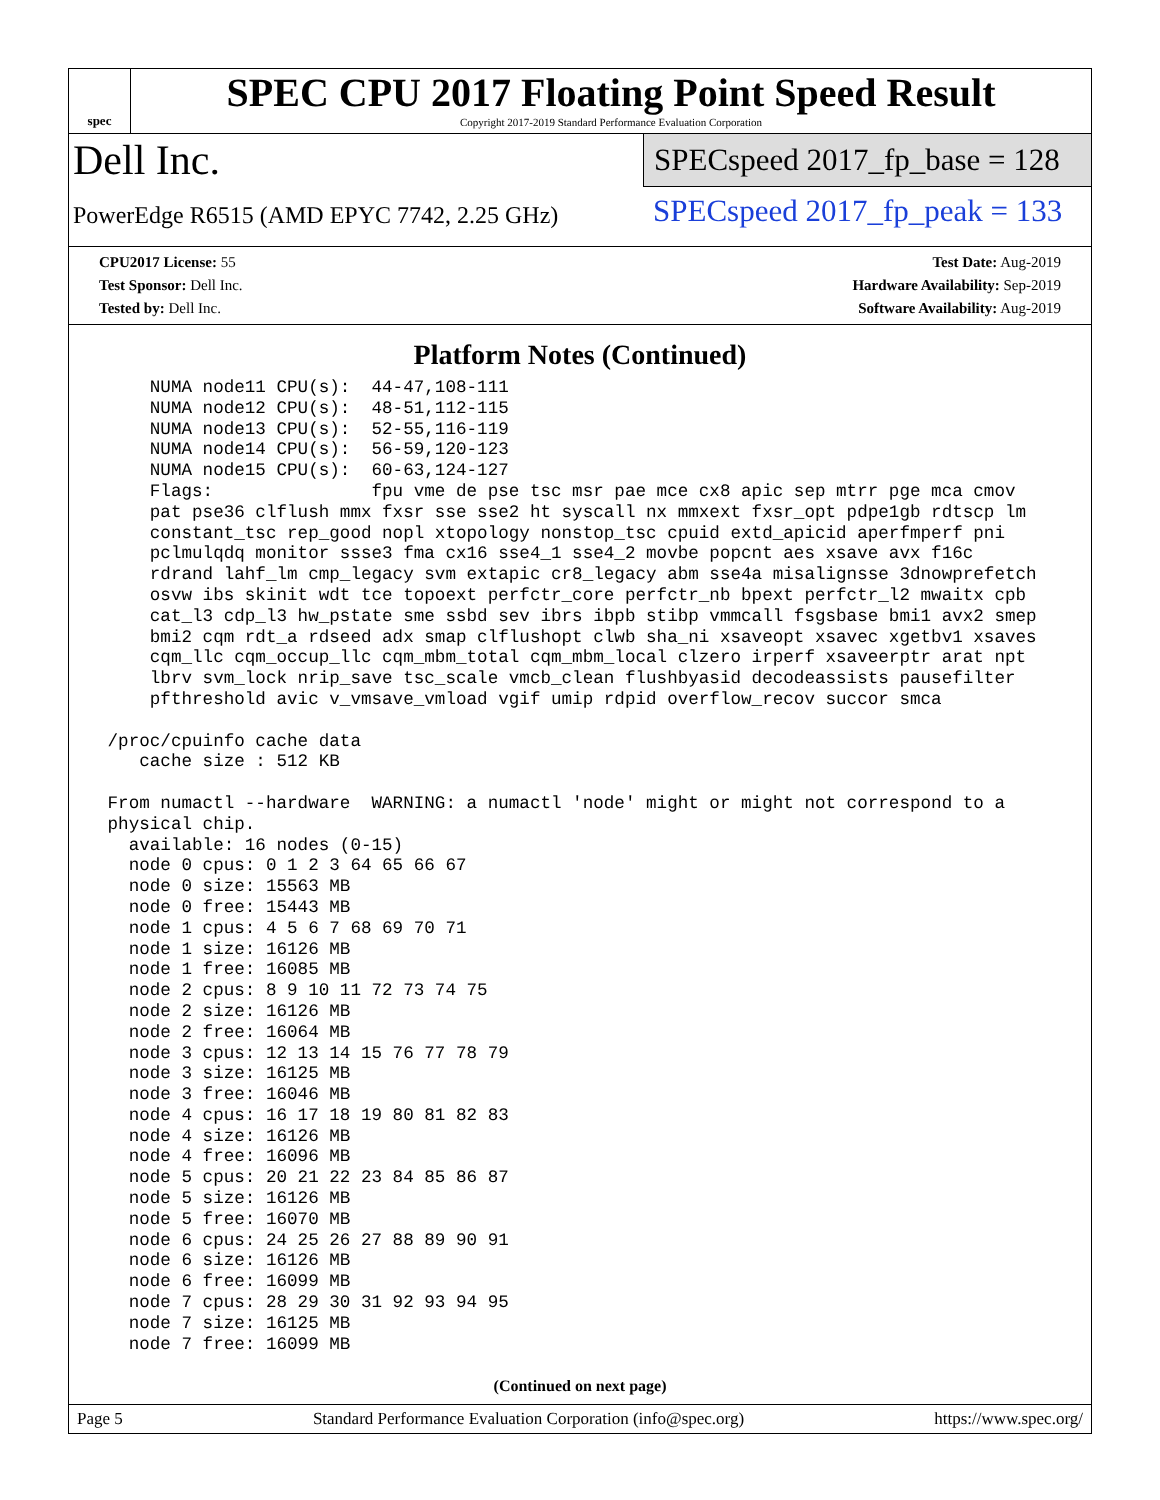spec
SPEC CPU 2017 Floating Point Speed Result
Copyright 2017-2019 Standard Performance Evaluation Corporation
Dell Inc.
PowerEdge R6515 (AMD EPYC 7742, 2.25 GHz)
SPECspeed 2017_fp_base = 128
SPECspeed 2017_fp_peak = 133
CPU2017 License: 55
Test Sponsor: Dell Inc.
Tested by: Dell Inc.
Test Date: Aug-2019
Hardware Availability: Sep-2019
Software Availability: Aug-2019
Platform Notes (Continued)
     NUMA node11 CPU(s):  44-47,108-111
     NUMA node12 CPU(s):  48-51,112-115
     NUMA node13 CPU(s):  52-55,116-119
     NUMA node14 CPU(s):  56-59,120-123
     NUMA node15 CPU(s):  60-63,124-127
     Flags:               fpu vme de pse tsc msr pae mce cx8 apic sep mtrr pge mca cmov
     pat pse36 clflush mmx fxsr sse sse2 ht syscall nx mmxext fxsr_opt pdpe1gb rdtscp lm
     constant_tsc rep_good nopl xtopology nonstop_tsc cpuid extd_apicid aperfmperf pni
     pclmulqdq monitor ssse3 fma cx16 sse4_1 sse4_2 movbe popcnt aes xsave avx f16c
     rdrand lahf_lm cmp_legacy svm extapic cr8_legacy abm sse4a misalignsse 3dnowprefetch
     osvw ibs skinit wdt tce topoext perfctr_core perfctr_nb bpext perfctr_l2 mwaitx cpb
     cat_l3 cdp_l3 hw_pstate sme ssbd sev ibrs ibpb stibp vmmcall fsgsbase bmi1 avx2 smep
     bmi2 cqm rdt_a rdseed adx smap clflushopt clwb sha_ni xsaveopt xsavec xgetbv1 xsaves
     cqm_llc cqm_occup_llc cqm_mbm_total cqm_mbm_local clzero irperf xsaveerptr arat npt
     lbrv svm_lock nrip_save tsc_scale vmcb_clean flushbyasid decodeassists pausefilter
     pfthreshold avic v_vmsave_vmload vgif umip rdpid overflow_recov succor smca

 /proc/cpuinfo cache data
    cache size : 512 KB

 From numactl --hardware  WARNING: a numactl 'node' might or might not correspond to a
 physical chip.
   available: 16 nodes (0-15)
   node 0 cpus: 0 1 2 3 64 65 66 67
   node 0 size: 15563 MB
   node 0 free: 15443 MB
   node 1 cpus: 4 5 6 7 68 69 70 71
   node 1 size: 16126 MB
   node 1 free: 16085 MB
   node 2 cpus: 8 9 10 11 72 73 74 75
   node 2 size: 16126 MB
   node 2 free: 16064 MB
   node 3 cpus: 12 13 14 15 76 77 78 79
   node 3 size: 16125 MB
   node 3 free: 16046 MB
   node 4 cpus: 16 17 18 19 80 81 82 83
   node 4 size: 16126 MB
   node 4 free: 16096 MB
   node 5 cpus: 20 21 22 23 84 85 86 87
   node 5 size: 16126 MB
   node 5 free: 16070 MB
   node 6 cpus: 24 25 26 27 88 89 90 91
   node 6 size: 16126 MB
   node 6 free: 16099 MB
   node 7 cpus: 28 29 30 31 92 93 94 95
   node 7 size: 16125 MB
   node 7 free: 16099 MB
(Continued on next page)
Page 5 Standard Performance Evaluation Corporation (info@spec.org) https://www.spec.org/